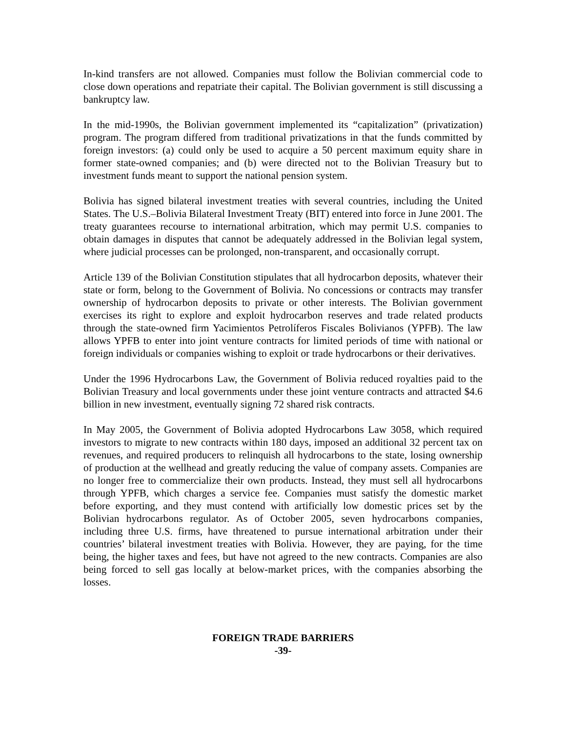In-kind transfers are not allowed. Companies must follow the Bolivian commercial code to close down operations and repatriate their capital. The Bolivian government is still discussing a bankruptcy law.
In the mid-1990s, the Bolivian government implemented its “capitalization” (privatization) program. The program differed from traditional privatizations in that the funds committed by foreign investors: (a) could only be used to acquire a 50 percent maximum equity share in former state-owned companies; and (b) were directed not to the Bolivian Treasury but to investment funds meant to support the national pension system.
Bolivia has signed bilateral investment treaties with several countries, including the United States. The U.S.–Bolivia Bilateral Investment Treaty (BIT) entered into force in June 2001. The treaty guarantees recourse to international arbitration, which may permit U.S. companies to obtain damages in disputes that cannot be adequately addressed in the Bolivian legal system, where judicial processes can be prolonged, non-transparent, and occasionally corrupt.
Article 139 of the Bolivian Constitution stipulates that all hydrocarbon deposits, whatever their state or form, belong to the Government of Bolivia. No concessions or contracts may transfer ownership of hydrocarbon deposits to private or other interests. The Bolivian government exercises its right to explore and exploit hydrocarbon reserves and trade related products through the state-owned firm Yacimientos Petrolíferos Fiscales Bolivianos (YPFB). The law allows YPFB to enter into joint venture contracts for limited periods of time with national or foreign individuals or companies wishing to exploit or trade hydrocarbons or their derivatives.
Under the 1996 Hydrocarbons Law, the Government of Bolivia reduced royalties paid to the Bolivian Treasury and local governments under these joint venture contracts and attracted $4.6 billion in new investment, eventually signing 72 shared risk contracts.
In May 2005, the Government of Bolivia adopted Hydrocarbons Law 3058, which required investors to migrate to new contracts within 180 days, imposed an additional 32 percent tax on revenues, and required producers to relinquish all hydrocarbons to the state, losing ownership of production at the wellhead and greatly reducing the value of company assets. Companies are no longer free to commercialize their own products. Instead, they must sell all hydrocarbons through YPFB, which charges a service fee. Companies must satisfy the domestic market before exporting, and they must contend with artificially low domestic prices set by the Bolivian hydrocarbons regulator. As of October 2005, seven hydrocarbons companies, including three U.S. firms, have threatened to pursue international arbitration under their countries’ bilateral investment treaties with Bolivia. However, they are paying, for the time being, the higher taxes and fees, but have not agreed to the new contracts. Companies are also being forced to sell gas locally at below-market prices, with the companies absorbing the losses.
FOREIGN TRADE BARRIERS
-39-